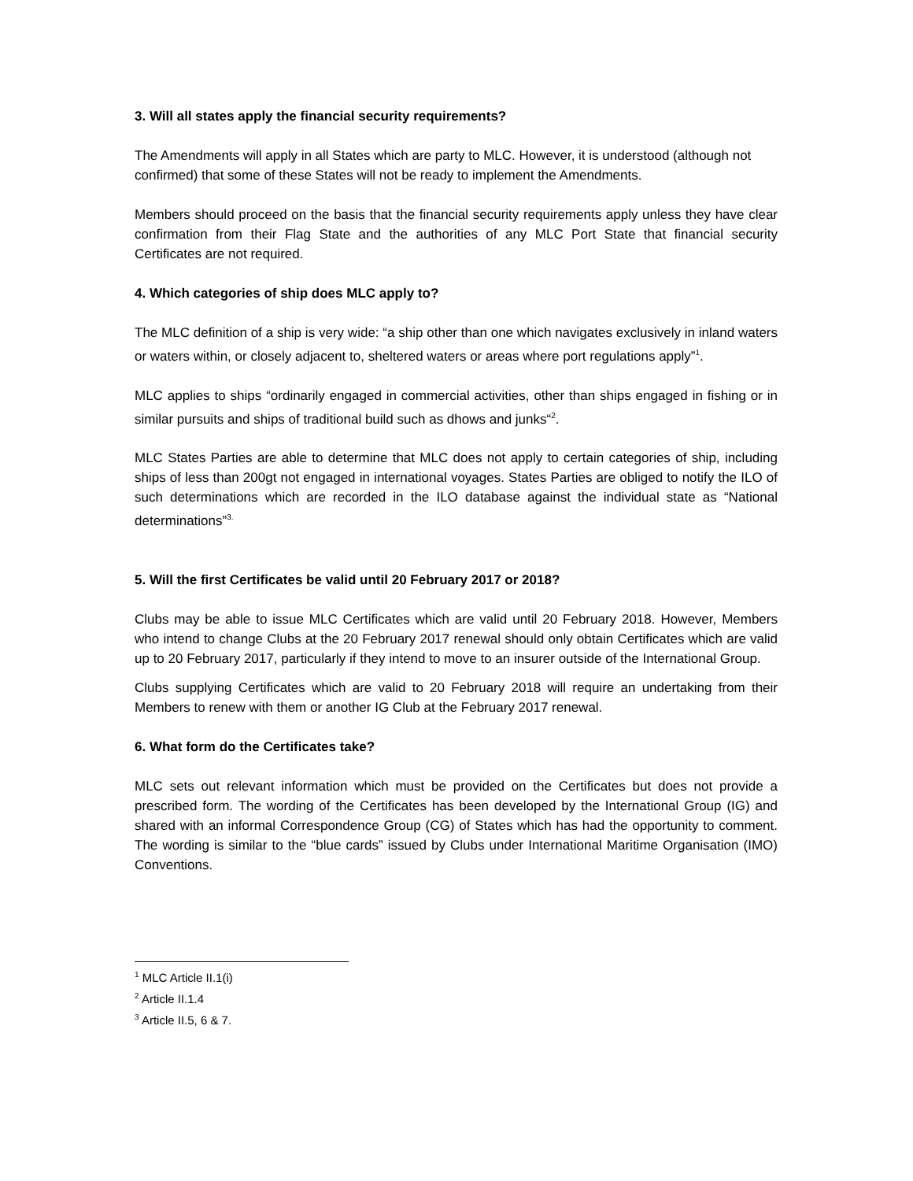3. Will all states apply the financial security requirements?
The Amendments will apply in all States which are party to MLC. However, it is understood (although not confirmed) that some of these States will not be ready to implement the Amendments.
Members should proceed on the basis that the financial security requirements apply unless they have clear confirmation from their Flag State and the authorities of any MLC Port State that financial security Certificates are not required.
4. Which categories of ship does MLC apply to?
The MLC definition of a ship is very wide: “a ship other than one which navigates exclusively in inland waters or waters within, or closely adjacent to, sheltered waters or areas where port regulations apply”<sup>1</sup>.
MLC applies to ships “ordinarily engaged in commercial activities, other than ships engaged in fishing or in similar pursuits and ships of traditional build such as dhows and junks“<sup>2</sup>.
MLC States Parties are able to determine that MLC does not apply to certain categories of ship, including ships of less than 200gt not engaged in international voyages. States Parties are obliged to notify the ILO of such determinations which are recorded in the ILO database against the individual state as “National determinations”<sup>3.</sup>
5. Will the first Certificates be valid until 20 February 2017 or 2018?
Clubs may be able to issue MLC Certificates which are valid until 20 February 2018. However, Members who intend to change Clubs at the 20 February 2017 renewal should only obtain Certificates which are valid up to 20 February 2017, particularly if they intend to move to an insurer outside of the International Group.
Clubs supplying Certificates which are valid to 20 February 2018 will require an undertaking from their Members to renew with them or another IG Club at the February 2017 renewal.
6. What form do the Certificates take?
MLC sets out relevant information which must be provided on the Certificates but does not provide a prescribed form. The wording of the Certificates has been developed by the International Group (IG) and shared with an informal Correspondence Group (CG) of States which has had the opportunity to comment. The wording is similar to the “blue cards” issued by Clubs under International Maritime Organisation (IMO) Conventions.
<sup>1</sup> MLC Article II.1(i)
<sup>2</sup> Article II.1.4
<sup>3</sup> Article II.5, 6 & 7.